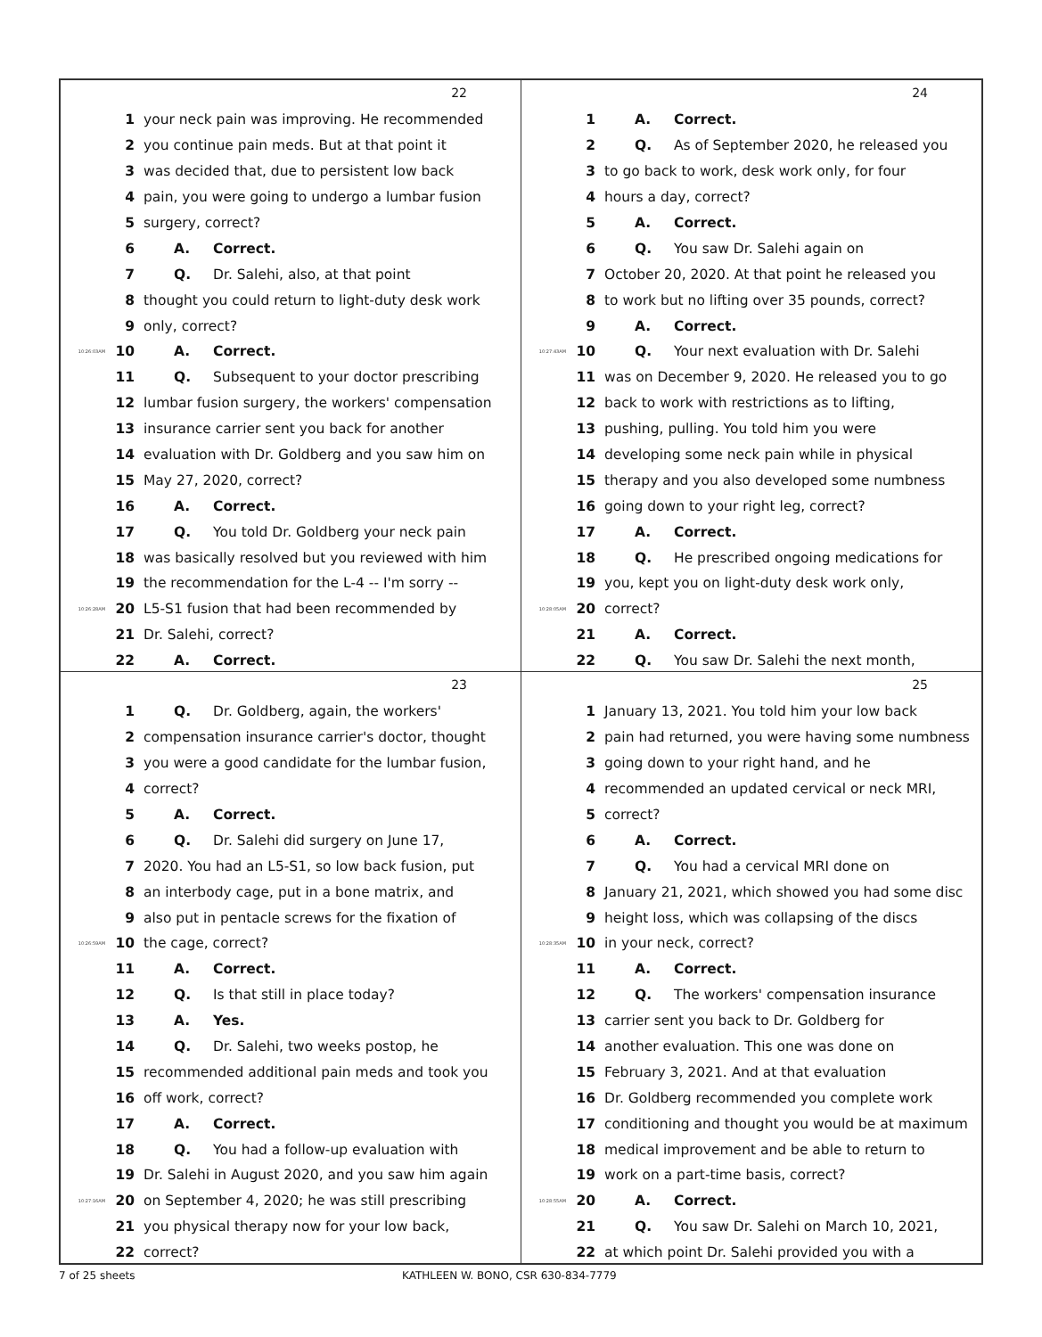22
1 your neck pain was improving. He recommended
2 you continue pain meds. But at that point it
3 was decided that, due to persistent low back
4 pain, you were going to undergo a lumbar fusion
5 surgery, correct?
6 A. Correct.
7 Q. Dr. Salehi, also, at that point
8 thought you could return to light-duty desk work
9 only, correct?
10:26:03AM 10 A. Correct.
11 Q. Subsequent to your doctor prescribing
12 lumbar fusion surgery, the workers' compensation
13 insurance carrier sent you back for another
14 evaluation with Dr. Goldberg and you saw him on
15 May 27, 2020, correct?
16 A. Correct.
17 Q. You told Dr. Goldberg your neck pain
18 was basically resolved but you reviewed with him
19 the recommendation for the L-4 -- I'm sorry --
10:26:28AM 20 L5-S1 fusion that had been recommended by
21 Dr. Salehi, correct?
22 A. Correct.
24
1 A. Correct.
2 Q. As of September 2020, he released you
3 to go back to work, desk work only, for four
4 hours a day, correct?
5 A. Correct.
6 Q. You saw Dr. Salehi again on
7 October 20, 2020. At that point he released you
8 to work but no lifting over 35 pounds, correct?
9 A. Correct.
10:27:43AM 10 Q. Your next evaluation with Dr. Salehi
11 was on December 9, 2020. He released you to go
12 back to work with restrictions as to lifting,
13 pushing, pulling. You told him you were
14 developing some neck pain while in physical
15 therapy and you also developed some numbness
16 going down to your right leg, correct?
17 A. Correct.
18 Q. He prescribed ongoing medications for
19 you, kept you on light-duty desk work only,
10:28:05AM 20 correct?
21 A. Correct.
22 Q. You saw Dr. Salehi the next month,
23
1 Q. Dr. Goldberg, again, the workers'
2 compensation insurance carrier's doctor, thought
3 you were a good candidate for the lumbar fusion,
4 correct?
5 A. Correct.
6 Q. Dr. Salehi did surgery on June 17,
7 2020. You had an L5-S1, so low back fusion, put
8 an interbody cage, put in a bone matrix, and
9 also put in pentacle screws for the fixation of
10:26:59AM 10 the cage, correct?
11 A. Correct.
12 Q. Is that still in place today?
13 A. Yes.
14 Q. Dr. Salehi, two weeks postop, he
15 recommended additional pain meds and took you
16 off work, correct?
17 A. Correct.
18 Q. You had a follow-up evaluation with
19 Dr. Salehi in August 2020, and you saw him again
10:27:16AM 20 on September 4, 2020; he was still prescribing
21 you physical therapy now for your low back,
22 correct?
25
1 January 13, 2021. You told him your low back
2 pain had returned, you were having some numbness
3 going down to your right hand, and he
4 recommended an updated cervical or neck MRI,
5 correct?
6 A. Correct.
7 Q. You had a cervical MRI done on
8 January 21, 2021, which showed you had some disc
9 height loss, which was collapsing of the discs
10:28:35AM 10 in your neck, correct?
11 A. Correct.
12 Q. The workers' compensation insurance
13 carrier sent you back to Dr. Goldberg for
14 another evaluation. This one was done on
15 February 3, 2021. And at that evaluation
16 Dr. Goldberg recommended you complete work
17 conditioning and thought you would be at maximum
18 medical improvement and be able to return to
19 work on a part-time basis, correct?
10:28:55AM 20 A. Correct.
21 Q. You saw Dr. Salehi on March 10, 2021,
22 at which point Dr. Salehi provided you with a
7 of 25 sheets KATHLEEN W. BONO, CSR 630-834-7779